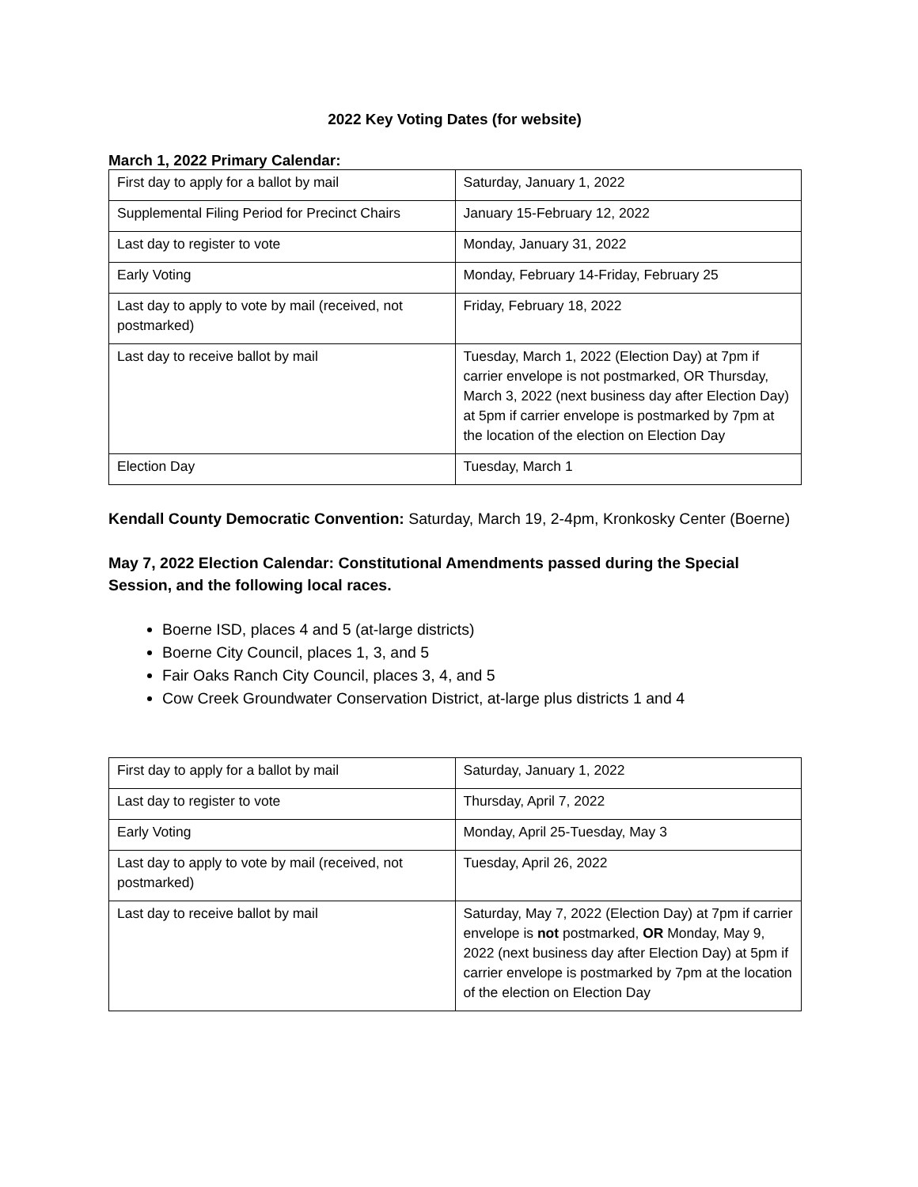2022 Key Voting Dates (for website)
March 1, 2022 Primary Calendar:
| First day to apply for a ballot by mail | Saturday, January 1, 2022 |
| Supplemental Filing Period for Precinct Chairs | January 15-February 12, 2022 |
| Last day to register to vote | Monday, January 31, 2022 |
| Early Voting | Monday, February 14-Friday, February 25 |
| Last day to apply to vote by mail (received, not postmarked) | Friday, February 18, 2022 |
| Last day to receive ballot by mail | Tuesday, March 1, 2022 (Election Day) at 7pm if carrier envelope is not postmarked, OR Thursday, March 3, 2022 (next business day after Election Day) at 5pm if carrier envelope is postmarked by 7pm at the location of the election on Election Day |
| Election Day | Tuesday, March 1 |
Kendall County Democratic Convention: Saturday, March 19, 2-4pm, Kronkosky Center (Boerne)
May 7, 2022 Election Calendar: Constitutional Amendments passed during the Special Session, and the following local races.
Boerne ISD, places 4 and 5 (at-large districts)
Boerne City Council, places 1, 3, and 5
Fair Oaks Ranch City Council, places 3, 4, and 5
Cow Creek Groundwater Conservation District, at-large plus districts 1 and 4
| First day to apply for a ballot by mail | Saturday, January 1, 2022 |
| Last day to register to vote | Thursday, April 7, 2022 |
| Early Voting | Monday, April 25-Tuesday, May 3 |
| Last day to apply to vote by mail (received, not postmarked) | Tuesday, April 26, 2022 |
| Last day to receive ballot by mail | Saturday, May 7, 2022 (Election Day) at 7pm if carrier envelope is not postmarked, OR Monday, May 9, 2022 (next business day after Election Day) at 5pm if carrier envelope is postmarked by 7pm at the location of the election on Election Day |